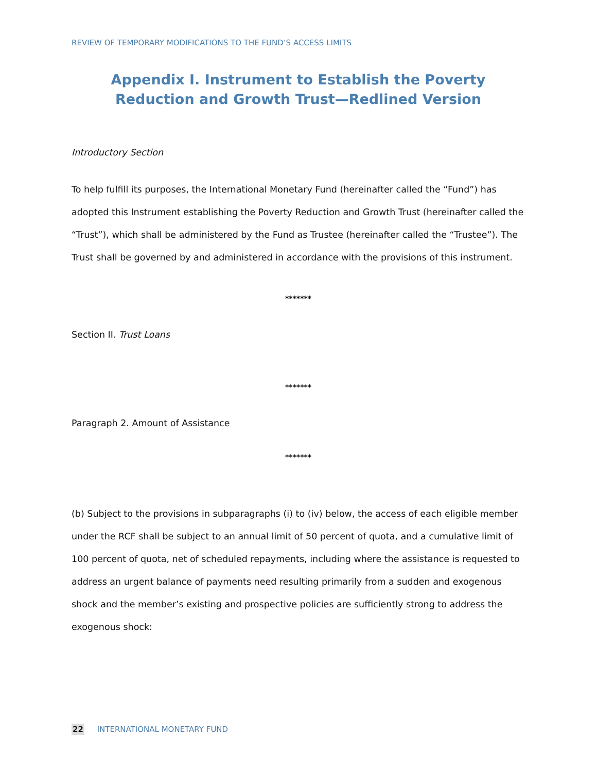REVIEW OF TEMPORARY MODIFICATIONS TO THE FUND’S ACCESS LIMITS
Appendix I. Instrument to Establish the Poverty Reduction and Growth Trust—Redlined Version
Introductory Section
To help fulfill its purposes, the International Monetary Fund (hereinafter called the “Fund”) has adopted this Instrument establishing the Poverty Reduction and Growth Trust (hereinafter called the “Trust”), which shall be administered by the Fund as Trustee (hereinafter called the “Trustee”). The Trust shall be governed by and administered in accordance with the provisions of this instrument.
*******
Section II. Trust Loans
*******
Paragraph 2. Amount of Assistance
*******
(b) Subject to the provisions in subparagraphs (i) to (iv) below, the access of each eligible member under the RCF shall be subject to an annual limit of 50 percent of quota, and a cumulative limit of 100 percent of quota, net of scheduled repayments, including where the assistance is requested to address an urgent balance of payments need resulting primarily from a sudden and exogenous shock and the member’s existing and prospective policies are sufficiently strong to address the exogenous shock:
22 INTERNATIONAL MONETARY FUND